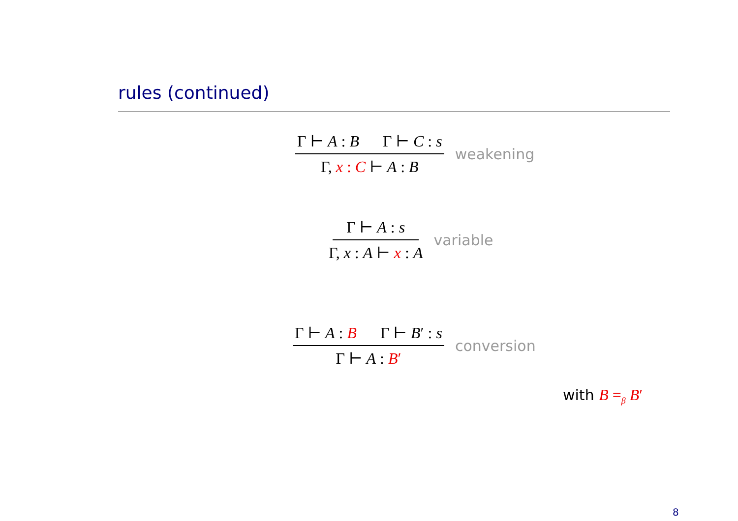rules (continued)
Γ ⊢ A : B Γ ⊢ C : s
Γ, x : C ⊢ A : B
weakening
Γ ⊢ A : s
Γ, x : A ⊢ x : A
variable
Γ ⊢ A : B Γ ⊢ B′ : s
Γ ⊢ A : B′
conversion
with B =<sub>β</sub> B′
8